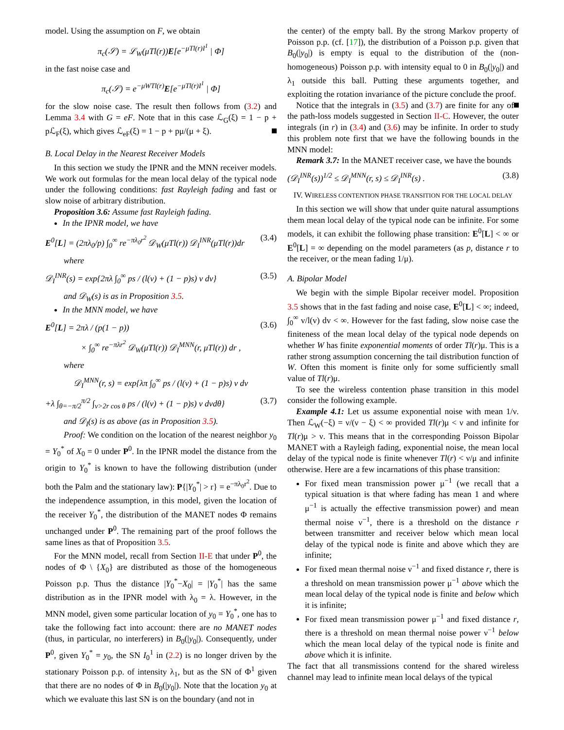model. Using the assumption on F, we obtain
π<sub>c</sub>(𝒮) = ℒ<sub>W</sub>(μTl(r))E[e<sup>−μTl(r)I<sup>1</sup></sup> | Φ]
in the fast noise case and
π<sub>c</sub>(𝒮) = e<sup>−μWTl(r)</sup>E[e<sup>−μTl(r)I<sup>1</sup></sup> | Φ]
for the slow noise case. The result then follows from (3.2) and Lemma 3.4 with G = eF. Note that in this case ℒ<sub>G</sub>(ξ) = 1 − p + pℒ<sub>F</sub>(ξ), which gives ℒ<sub>eF</sub>(ξ) = 1 − p + pμ/(μ + ξ).
B. Local Delay in the Nearest Receiver Models
In this section we study the IPNR and the MNN receiver models. We work out formulas for the mean local delay of the typical node under the following conditions: fast Rayleigh fading and fast or slow noise of arbitrary distribution.
Proposition 3.6: Assume fast Rayleigh fading.
In the IPNR model, we have
E<sup>0</sup>[L] = (2πλ<sub>0</sub>/p) ∫<sub>0</sub><sup>∞</sup> re<sup>−πλ<sub>0</sub>r<sup>2</sup></sup> 𝒟<sub>W</sub>(μTl(r)) 𝒟<sub>I</sub><sup>INR</sup>(μTl(r))dr (3.4)
where
𝒟<sub>I</sub><sup>INR</sup>(s) = exp{2πλ ∫<sub>0</sub><sup>∞</sup> ps / (l(v) + (1 − p)s) v dv} (3.5)
and 𝒟<sub>W</sub>(s) is as in Proposition 3.5.
In the MNN model, we have
E<sup>0</sup>[L] = 2πλ / (p(1 − p)) (3.6)
× ∫<sub>0</sub><sup>∞</sup> re<sup>−πλr<sup>2</sup></sup> 𝒟<sub>W</sub>(μTl(r)) 𝒟<sub>I</sub><sup>MNN</sup>(r, μTl(r)) dr ,
where
𝒟<sub>I</sub><sup>MNN</sup>(r, s) = exp{λπ ∫<sub>0</sub><sup>∞</sup> ps / (l(v) + (1 − p)s) v dv
+λ ∫<sub>θ=−π/2</sub><sup>π/2</sup> ∫<sub>v>2r cos θ</sub> ps / (l(v) + (1 − p)s) v dvdθ} (3.7)
and 𝒟<sub>I</sub>(s) is as above (as in Proposition 3.5).
Proof: We condition on the location of the nearest neighbor y<sub>0</sub> = Y<sub>0</sub><sup>*</sup> of X<sub>0</sub> = 0 under P<sup>0</sup>. In the IPNR model the distance from the origin to Y<sub>0</sub><sup>*</sup> is known to have the following distribution (under both the Palm and the stationary law): P{|Y<sub>0</sub><sup>*</sup>| > r} = e<sup>−πλ<sub>0</sub>r<sup>2</sup></sup>. Due to the independence assumption, in this model, given the location of the receiver Y<sub>0</sub><sup>*</sup>, the distribution of the MANET nodes Φ remains unchanged under P<sup>0</sup>. The remaining part of the proof follows the same lines as that of Proposition 3.5.
For the MNN model, recall from Section II-E that under P<sup>0</sup>, the nodes of Φ \ {X<sub>0</sub>} are distributed as those of the homogeneous Poisson p.p. Thus the distance |Y<sub>0</sub><sup>*</sup>−X<sub>0</sub>| = |Y<sub>0</sub><sup>*</sup>| has the same distribution as in the IPNR model with λ<sub>0</sub> = λ. However, in the MNN model, given some particular location of y<sub>0</sub> = Y<sub>0</sub><sup>*</sup>, one has to take the following fact into account: there are no MANET nodes (thus, in particular, no interferers) in B<sub>0</sub>(|y<sub>0</sub>|). Consequently, under P<sup>0</sup>, given Y<sub>0</sub><sup>*</sup> = y<sub>0</sub>, the SN I<sub>0</sub><sup>1</sup> in (2.2) is no longer driven by the stationary Poisson p.p. of intensity λ<sub>1</sub>, but as the SN of Φ<sup>1</sup> given that there are no nodes of Φ in B<sub>0</sub>(|y<sub>0</sub>|). Note that the location y<sub>0</sub> at which we evaluate this last SN is on the boundary (and not in
the center) of the empty ball. By the strong Markov property of Poisson p.p. (cf. [17]), the distribution of a Poisson p.p. given that B<sub>0</sub>(|y<sub>0</sub>|) is empty is equal to the distribution of the (non-homogeneous) Poisson p.p. with intensity equal to 0 in B<sub>0</sub>(|y<sub>0</sub>|) and λ<sub>1</sub> outside this ball. Putting these arguments together, and exploiting the rotation invariance of the picture conclude the proof.
Notice that the integrals in (3.5) and (3.7) are finite for any of the path-loss models suggested in Section II-C. However, the outer integrals (in r) in (3.4) and (3.6) may be infinite. In order to study this problem note first that we have the following bounds in the MNN model:
Remark 3.7: In the MANET receiver case, we have the bounds
(𝒟<sub>I</sub><sup>INR</sup>(s))<sup>1/2</sup> ≤ 𝒟<sub>I</sub><sup>MNN</sup>(r, s) ≤ 𝒟<sub>I</sub><sup>INR</sup>(s) . (3.8)
IV. WIRELESS CONTENTION PHASE TRANSITION FOR THE LOCAL DELAY
In this section we will show that under quite natural assumptions them mean local delay of the typical node can be infinite. For some models, it can exhibit the following phase transition: E<sup>0</sup>[L] < ∞ or E<sup>0</sup>[L] = ∞ depending on the model parameters (as p, distance r to the receiver, or the mean fading 1/μ).
A. Bipolar Model
We begin with the simple Bipolar receiver model. Proposition 3.5 shows that in the fast fading and noise case, E<sup>0</sup>[L] < ∞; indeed, ∫<sub>0</sub><sup>∞</sup> v/l(v) dv < ∞. However for the fast fading, slow noise case the finiteness of the mean local delay of the typical node depends on whether W has finite exponential moments of order Tl(r)μ. This is a rather strong assumption concerning the tail distribution function of W. Often this moment is finite only for some sufficiently small value of Tl(r)μ.
To see the wireless contention phase transition in this model consider the following example.
Example 4.1: Let us assume exponential noise with mean 1/ν. Then ℒ<sub>W</sub>(−ξ) = ν/(ν − ξ) < ∞ provided Tl(r)μ < ν and infinite for Tl(r)μ > ν. This means that in the corresponding Poisson Bipolar MANET with a Rayleigh fading, exponential noise, the mean local delay of the typical node is finite whenever Tl(r) < ν/μ and infinite otherwise. Here are a few incarnations of this phase transition:
For fixed mean transmission power μ<sup>−1</sup> (we recall that a typical situation is that where fading has mean 1 and where μ<sup>−1</sup> is actually the effective transmission power) and mean thermal noise ν<sup>−1</sup>, there is a threshold on the distance r between transmitter and receiver below which mean local delay of the typical node is finite and above which they are infinite;
For fixed mean thermal noise ν<sup>−1</sup> and fixed distance r, there is a threshold on mean transmission power μ<sup>−1</sup> above which the mean local delay of the typical node is finite and below which it is infinite;
For fixed mean transmission power μ<sup>−1</sup> and fixed distance r, there is a threshold on mean thermal noise power ν<sup>−1</sup> below which the mean local delay of the typical node is finite and above which it is infinite.
The fact that all transmissions contend for the shared wireless channel may lead to infinite mean local delays of the typical